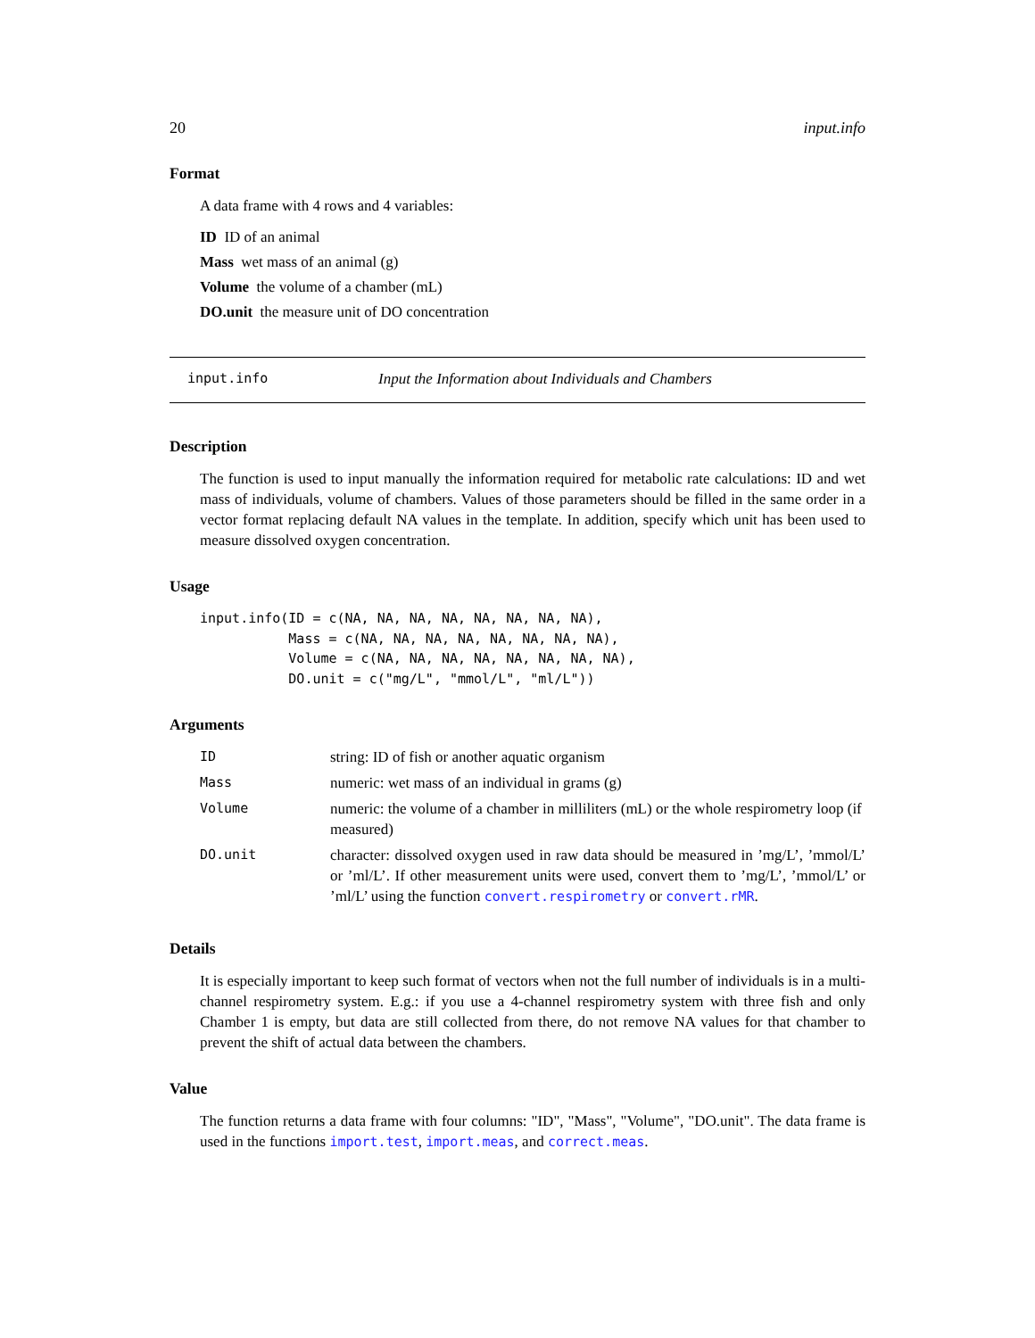20 input.info
Format
A data frame with 4 rows and 4 variables:
ID ID of an animal
Mass wet mass of an animal (g)
Volume the volume of a chamber (mL)
DO.unit the measure unit of DO concentration
input.info Input the Information about Individuals and Chambers
Description
The function is used to input manually the information required for metabolic rate calculations: ID and wet mass of individuals, volume of chambers. Values of those parameters should be filled in the same order in a vector format replacing default NA values in the template. In addition, specify which unit has been used to measure dissolved oxygen concentration.
Usage
input.info(ID = c(NA, NA, NA, NA, NA, NA, NA, NA),
           Mass = c(NA, NA, NA, NA, NA, NA, NA, NA),
           Volume = c(NA, NA, NA, NA, NA, NA, NA, NA),
           DO.unit = c("mg/L", "mmol/L", "ml/L"))
Arguments
| ID | string: ID of fish or another aquatic organism |
| Mass | numeric: wet mass of an individual in grams (g) |
| Volume | numeric: the volume of a chamber in milliliters (mL) or the whole respirometry loop (if measured) |
| DO.unit | character: dissolved oxygen used in raw data should be measured in ’mg/L’, ’mmol/L’ or ’ml/L’. If other measurement units were used, convert them to ’mg/L’, ’mmol/L’ or ’ml/L’ using the function convert.respirometry or convert.rMR . |
Details
It is especially important to keep such format of vectors when not the full number of individuals is in a multi-channel respirometry system. E.g.: if you use a 4-channel respirometry system with three fish and only Chamber 1 is empty, but data are still collected from there, do not remove NA values for that chamber to prevent the shift of actual data between the chambers.
Value
The function returns a data frame with four columns: "ID", "Mass", "Volume", "DO.unit". The data frame is used in the functions import.test, import.meas, and correct.meas.